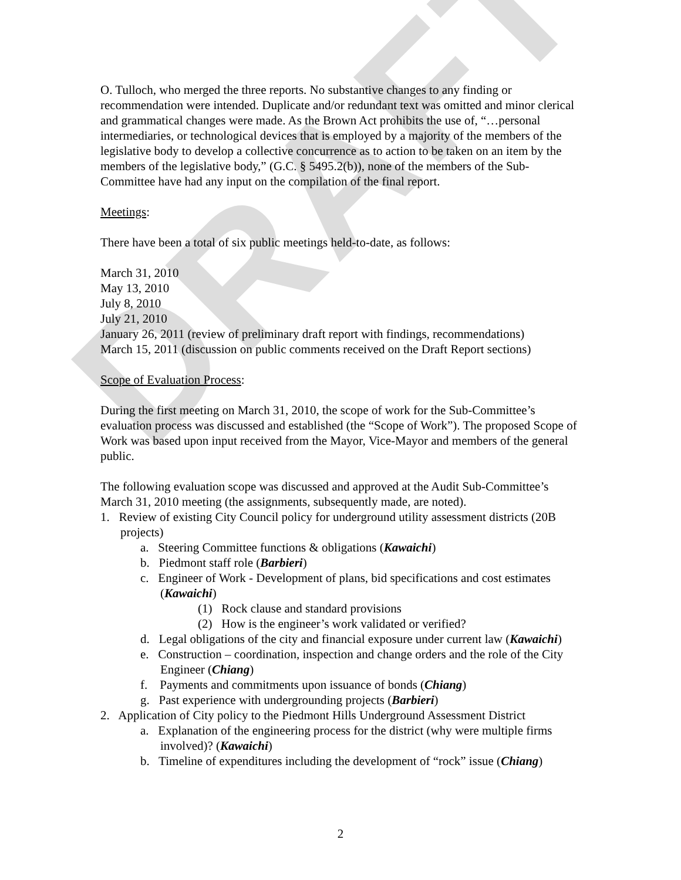DRAFT
O. Tulloch, who merged the three reports. No substantive changes to any finding or recommendation were intended. Duplicate and/or redundant text was omitted and minor clerical and grammatical changes were made. As the Brown Act prohibits the use of, “…personal intermediaries, or technological devices that is employed by a majority of the members of the legislative body to develop a collective concurrence as to action to be taken on an item by the members of the legislative body,” (G.C. § 5495.2(b)), none of the members of the Sub-Committee have had any input on the compilation of the final report.
Meetings:
There have been a total of six public meetings held-to-date, as follows:
March 31, 2010
May 13, 2010
July 8, 2010
July 21, 2010
January 26, 2011 (review of preliminary draft report with findings, recommendations)
March 15, 2011 (discussion on public comments received on the Draft Report sections)
Scope of Evaluation Process:
During the first meeting on March 31, 2010, the scope of work for the Sub-Committee’s evaluation process was discussed and established (the “Scope of Work”). The proposed Scope of Work was based upon input received from the Mayor, Vice-Mayor and members of the general public.
The following evaluation scope was discussed and approved at the Audit Sub-Committee’s March 31, 2010 meeting (the assignments, subsequently made, are noted).
1. Review of existing City Council policy for underground utility assessment districts (20B projects)
a. Steering Committee functions & obligations (Kawaichi)
b. Piedmont staff role (Barbieri)
c. Engineer of Work - Development of plans, bid specifications and cost estimates (Kawaichi)
(1) Rock clause and standard provisions
(2) How is the engineer’s work validated or verified?
d. Legal obligations of the city and financial exposure under current law (Kawaichi)
e. Construction – coordination, inspection and change orders and the role of the City Engineer (Chiang)
f. Payments and commitments upon issuance of bonds (Chiang)
g. Past experience with undergrounding projects (Barbieri)
2. Application of City policy to the Piedmont Hills Underground Assessment District
a. Explanation of the engineering process for the district (why were multiple firms involved)? (Kawaichi)
b. Timeline of expenditures including the development of “rock” issue (Chiang)
2